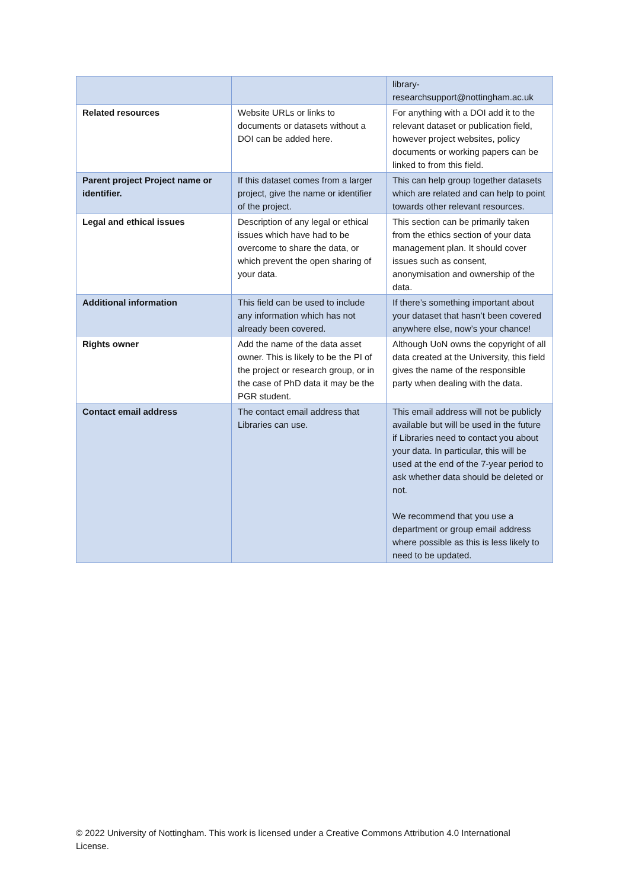| | | library- researchsupport@nottingham.ac.uk |
| Related resources | Website URLs or links to documents or datasets without a DOI can be added here. | For anything with a DOI add it to the relevant dataset or publication field, however project websites, policy documents or working papers can be linked to from this field. |
| Parent project Project name or identifier. | If this dataset comes from a larger project, give the name or identifier of the project. | This can help group together datasets which are related and can help to point towards other relevant resources. |
| Legal and ethical issues | Description of any legal or ethical issues which have had to be overcome to share the data, or which prevent the open sharing of your data. | This section can be primarily taken from the ethics section of your data management plan. It should cover issues such as consent, anonymisation and ownership of the data. |
| Additional information | This field can be used to include any information which has not already been covered. | If there’s something important about your dataset that hasn’t been covered anywhere else, now’s your chance! |
| Rights owner | Add the name of the data asset owner. This is likely to be the PI of the project or research group, or in the case of PhD data it may be the PGR student. | Although UoN owns the copyright of all data created at the University, this field gives the name of the responsible party when dealing with the data. |
| Contact email address | The contact email address that Libraries can use. | This email address will not be publicly available but will be used in the future if Libraries need to contact you about your data. In particular, this will be used at the end of the 7-year period to ask whether data should be deleted or not. We recommend that you use a department or group email address where possible as this is less likely to need to be updated. |
© 2022 University of Nottingham. This work is licensed under a Creative Commons Attribution 4.0 International License.